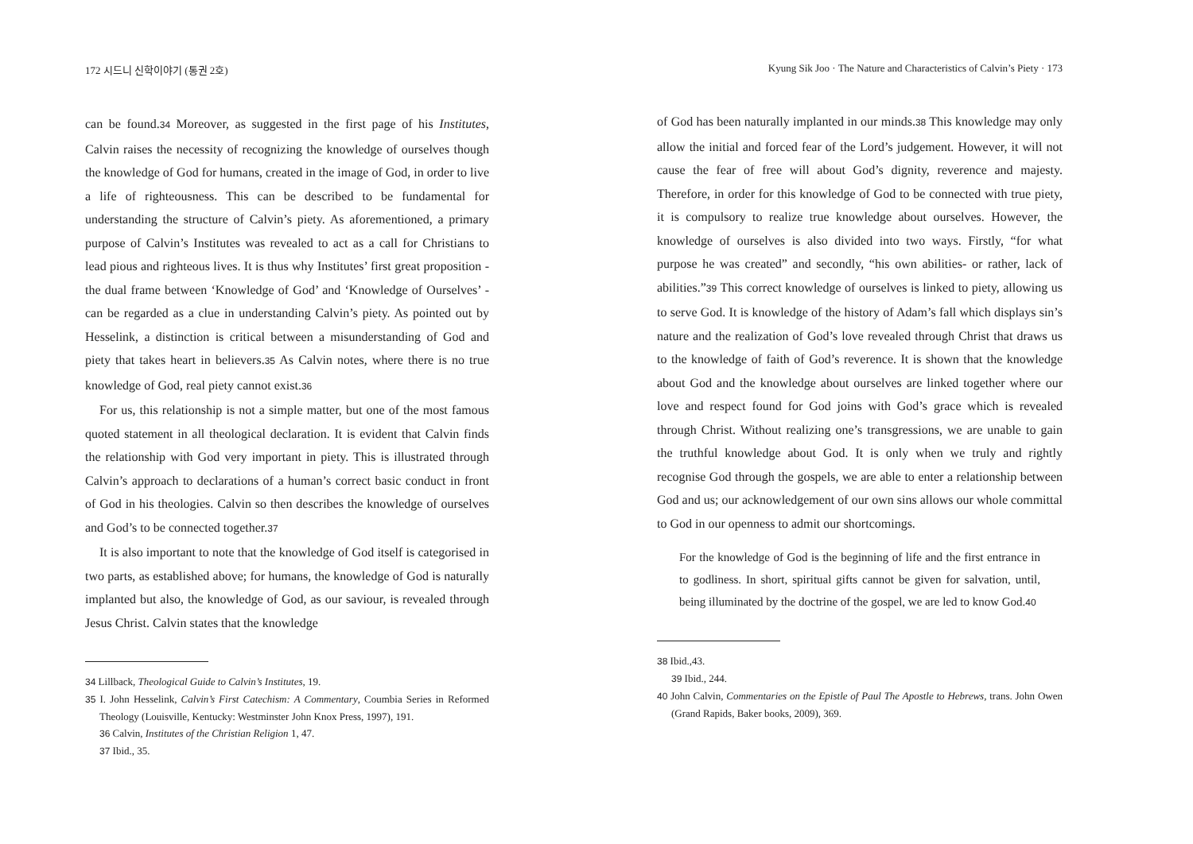172 시드니 신학이야기 (통권 2호)
can be found.<sup>34</sup> Moreover, as suggested in the first page of his Institutes, Calvin raises the necessity of recognizing the knowledge of ourselves though the knowledge of God for humans, created in the image of God, in order to live a life of righteousness. This can be described to be fundamental for understanding the structure of Calvin’s piety. As aforementioned, a primary purpose of Calvin’s Institutes was revealed to act as a call for Christians to lead pious and righteous lives. It is thus why Institutes’ first great proposition - the dual frame between ‘Knowledge of God’ and ‘Knowledge of Ourselves’ - can be regarded as a clue in understanding Calvin’s piety. As pointed out by Hesselink, a distinction is critical between a misunderstanding of God and piety that takes heart in believers.<sup>35</sup> As Calvin notes, where there is no true knowledge of God, real piety cannot exist.<sup>36</sup>
For us, this relationship is not a simple matter, but one of the most famous quoted statement in all theological declaration. It is evident that Calvin finds the relationship with God very important in piety. This is illustrated through Calvin’s approach to declarations of a human’s correct basic conduct in front of God in his theologies. Calvin so then describes the knowledge of ourselves and God’s to be connected together.<sup>37</sup>
It is also important to note that the knowledge of God itself is categorised in two parts, as established above; for humans, the knowledge of God is naturally implanted but also, the knowledge of God, as our saviour, is revealed through Jesus Christ. Calvin states that the knowledge
<sup>34</sup> Lillback, Theological Guide to Calvin’s Institutes, 19.
<sup>35</sup> I. John Hesselink, Calvin’s First Catechism: A Commentary, Coumbia Series in Reformed Theology (Louisville, Kentucky: Westminster John Knox Press, 1997), 191.
<sup>36</sup> Calvin, Institutes of the Christian Religion 1, 47.
<sup>37</sup> Ibid., 35.
Kyung Sik Joo · The Nature and Characteristics of Calvin’s Piety · 173
of God has been naturally implanted in our minds.<sup>38</sup> This knowledge may only allow the initial and forced fear of the Lord’s judgement. However, it will not cause the fear of free will about God’s dignity, reverence and majesty. Therefore, in order for this knowledge of God to be connected with true piety, it is compulsory to realize true knowledge about ourselves. However, the knowledge of ourselves is also divided into two ways. Firstly, “for what purpose he was created” and secondly, “his own abilities- or rather, lack of abilities.”<sup>39</sup> This correct knowledge of ourselves is linked to piety, allowing us to serve God. It is knowledge of the history of Adam’s fall which displays sin’s nature and the realization of God’s love revealed through Christ that draws us to the knowledge of faith of God’s reverence. It is shown that the knowledge about God and the knowledge about ourselves are linked together where our love and respect found for God joins with God’s grace which is revealed through Christ. Without realizing one’s transgressions, we are unable to gain the truthful knowledge about God. It is only when we truly and rightly recognise God through the gospels, we are able to enter a relationship between God and us; our acknowledgement of our own sins allows our whole committal to God in our openness to admit our shortcomings.
For the knowledge of God is the beginning of life and the first entrance in to godliness. In short, spiritual gifts cannot be given for salvation, until, being illuminated by the doctrine of the gospel, we are led to know God.<sup>40</sup>
<sup>38</sup> Ibid.,43.
<sup>39</sup> Ibid., 244.
<sup>40</sup> John Calvin, Commentaries on the Epistle of Paul The Apostle to Hebrews, trans. John Owen (Grand Rapids, Baker books, 2009), 369.